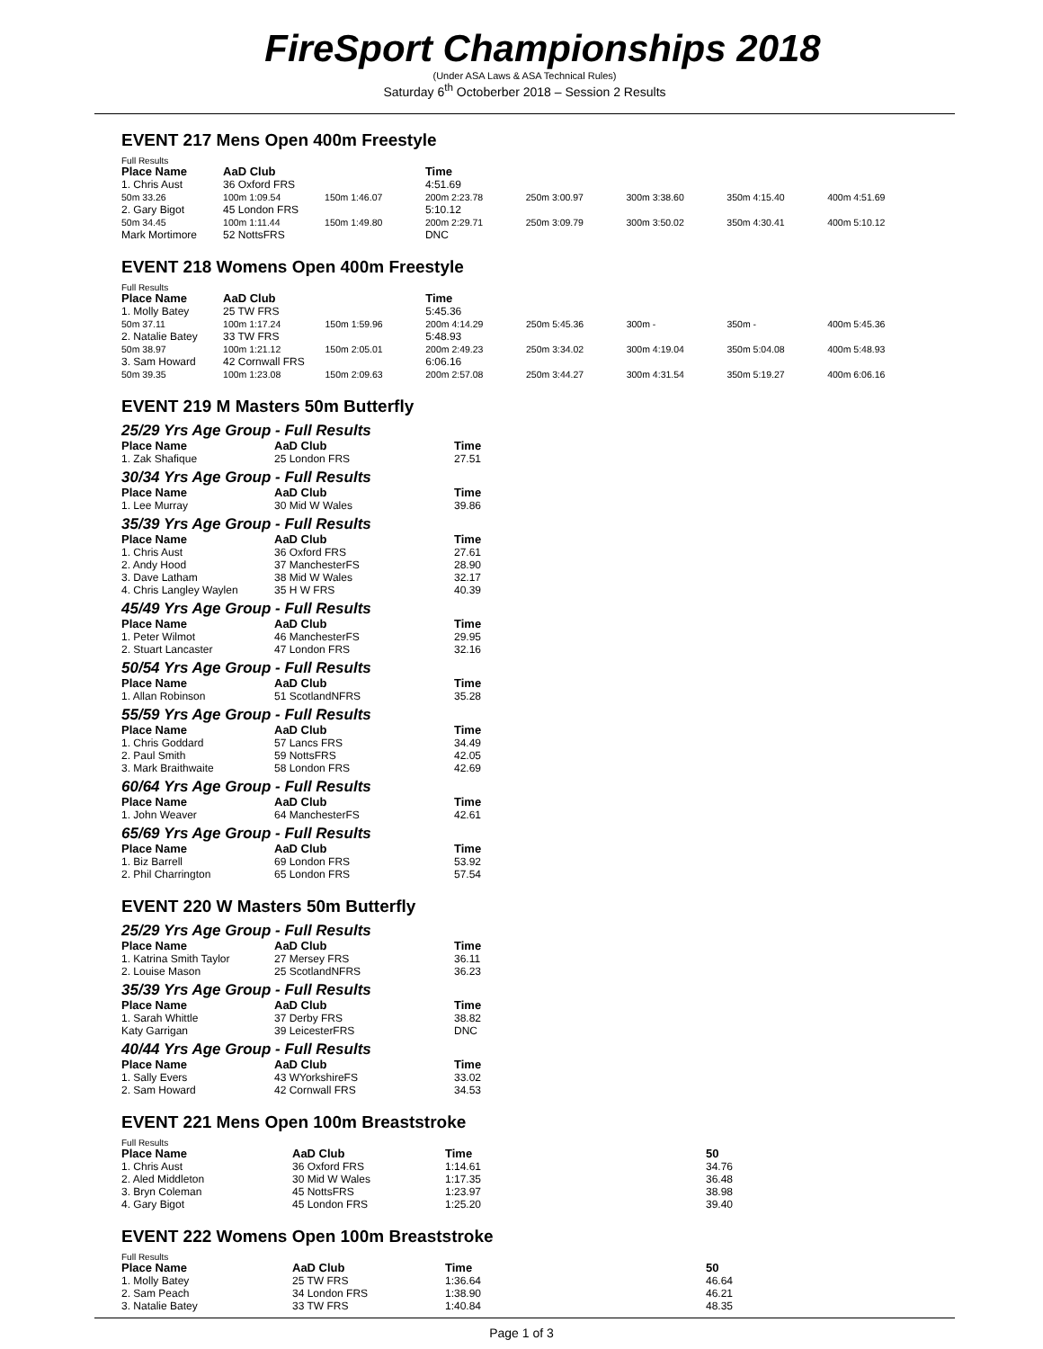FireSport Championships 2018
(Under ASA Laws & ASA Technical Rules)
Saturday 6<sup>th</sup> Octoberber 2018 – Session 2 Results
EVENT 217 Mens Open 400m Freestyle
Full Results
| Place Name | AaD Club | | Time | | | | |
| --- | --- | --- | --- | --- | --- | --- | --- |
| 1. Chris Aust | 36 Oxford FRS | | 4:51.69 | | | | |
| 50m 33.26 | 100m 1:09.54 | 150m 1:46.07 | 200m 2:23.78 | 250m 3:00.97 | 300m 3:38.60 | 350m 4:15.40 | 400m 4:51.69 |
| 2. Gary Bigot | 45 London FRS | | 5:10.12 | | | | |
| 50m 34.45 | 100m 1:11.44 | 150m 1:49.80 | 200m 2:29.71 | 250m 3:09.79 | 300m 3:50.02 | 350m 4:30.41 | 400m 5:10.12 |
| Mark Mortimore | 52 NottsFRS | | DNC | | | | |
EVENT 218 Womens Open 400m Freestyle
Full Results
| Place Name | AaD Club | | Time | | | | |
| --- | --- | --- | --- | --- | --- | --- | --- |
| 1. Molly Batey | 25 TW FRS | | 5:45.36 | | | | |
| 50m 37.11 | 100m 1:17.24 | 150m 1:59.96 | 200m 4:14.29 | 250m 5:45.36 | 300m - | 350m - | 400m 5:45.36 |
| 2. Natalie Batey | 33 TW FRS | | 5:48.93 | | | | |
| 50m 38.97 | 100m 1:21.12 | 150m 2:05.01 | 200m 2:49.23 | 250m 3:34.02 | 300m 4:19.04 | 350m 5:04.08 | 400m 5:48.93 |
| 3. Sam Howard | 42 Cornwall FRS | | 6:06.16 | | | | |
| 50m 39.35 | 100m 1:23.08 | 150m 2:09.63 | 200m 2:57.08 | 250m 3:44.27 | 300m 4:31.54 | 350m 5:19.27 | 400m 6:06.16 |
EVENT 219 M Masters 50m Butterfly
25/29 Yrs Age Group - Full Results
| Place Name | AaD Club | Time |
| --- | --- | --- |
| 1. Zak Shafique | 25 London FRS | 27.51 |
30/34 Yrs Age Group - Full Results
| Place Name | AaD Club | Time |
| --- | --- | --- |
| 1. Lee Murray | 30 Mid W Wales | 39.86 |
35/39 Yrs Age Group - Full Results
| Place Name | AaD Club | Time |
| --- | --- | --- |
| 1. Chris Aust | 36 Oxford FRS | 27.61 |
| 2. Andy Hood | 37 ManchesterFS | 28.90 |
| 3. Dave Latham | 38 Mid W Wales | 32.17 |
| 4. Chris Langley Waylen | 35 H W FRS | 40.39 |
45/49 Yrs Age Group - Full Results
| Place Name | AaD Club | Time |
| --- | --- | --- |
| 1. Peter Wilmot | 46 ManchesterFS | 29.95 |
| 2. Stuart Lancaster | 47 London FRS | 32.16 |
50/54 Yrs Age Group - Full Results
| Place Name | AaD Club | Time |
| --- | --- | --- |
| 1. Allan Robinson | 51 ScotlandNFRS | 35.28 |
55/59 Yrs Age Group - Full Results
| Place Name | AaD Club | Time |
| --- | --- | --- |
| 1. Chris Goddard | 57 Lancs FRS | 34.49 |
| 2. Paul Smith | 59 NottsFRS | 42.05 |
| 3. Mark Braithwaite | 58 London FRS | 42.69 |
60/64 Yrs Age Group - Full Results
| Place Name | AaD Club | Time |
| --- | --- | --- |
| 1. John Weaver | 64 ManchesterFS | 42.61 |
65/69 Yrs Age Group - Full Results
| Place Name | AaD Club | Time |
| --- | --- | --- |
| 1. Biz Barrell | 69 London FRS | 53.92 |
| 2. Phil Charrington | 65 London FRS | 57.54 |
EVENT 220 W Masters 50m Butterfly
25/29 Yrs Age Group - Full Results
| Place Name | AaD Club | Time |
| --- | --- | --- |
| 1. Katrina Smith Taylor | 27 Mersey FRS | 36.11 |
| 2. Louise Mason | 25 ScotlandNFRS | 36.23 |
35/39 Yrs Age Group - Full Results
| Place Name | AaD Club | Time |
| --- | --- | --- |
| 1. Sarah Whittle | 37 Derby FRS | 38.82 |
| Katy Garrigan | 39 LeicesterFRS | DNC |
40/44 Yrs Age Group - Full Results
| Place Name | AaD Club | Time |
| --- | --- | --- |
| 1. Sally Evers | 43 WYorkshireFS | 33.02 |
| 2. Sam Howard | 42 Cornwall FRS | 34.53 |
EVENT 221 Mens Open 100m Breaststroke
Full Results
| Place Name | AaD Club | Time | 50 |
| --- | --- | --- | --- |
| 1. Chris Aust | 36 Oxford FRS | 1:14.61 | 34.76 |
| 2. Aled Middleton | 30 Mid W Wales | 1:17.35 | 36.48 |
| 3. Bryn Coleman | 45 NottsFRS | 1:23.97 | 38.98 |
| 4. Gary Bigot | 45 London FRS | 1:25.20 | 39.40 |
EVENT 222 Womens Open 100m Breaststroke
Full Results
| Place Name | AaD Club | Time | 50 |
| --- | --- | --- | --- |
| 1. Molly Batey | 25 TW FRS | 1:36.64 | 46.64 |
| 2. Sam Peach | 34 London FRS | 1:38.90 | 46.21 |
| 3. Natalie Batey | 33 TW FRS | 1:40.84 | 48.35 |
Page 1 of 3